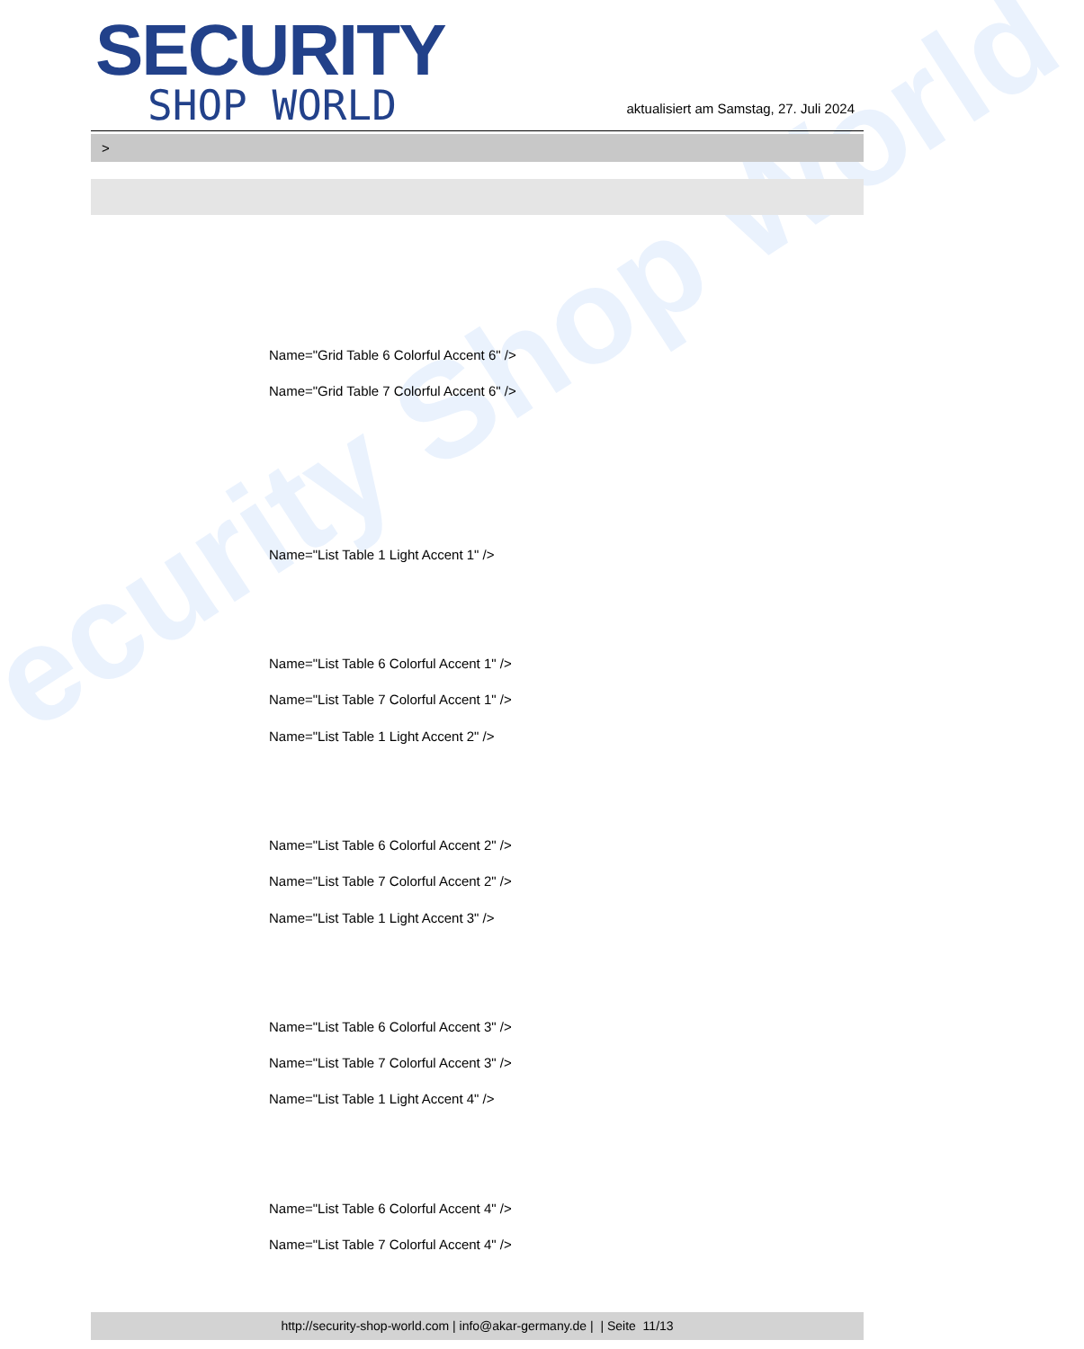ecurity Shop World
SECURITY
SHOP WORLD
aktualisiert am Samstag, 27. Juli 2024
>
Name="Grid Table 6 Colorful Accent 6" />
Name="Grid Table 7 Colorful Accent 6" />
Name="List Table 1 Light Accent 1" />
Name="List Table 6 Colorful Accent 1" />
Name="List Table 7 Colorful Accent 1" />
Name="List Table 1 Light Accent 2" />
Name="List Table 6 Colorful Accent 2" />
Name="List Table 7 Colorful Accent 2" />
Name="List Table 1 Light Accent 3" />
Name="List Table 6 Colorful Accent 3" />
Name="List Table 7 Colorful Accent 3" />
Name="List Table 1 Light Accent 4" />
Name="List Table 6 Colorful Accent 4" />
Name="List Table 7 Colorful Accent 4" />
http://security-shop-world.com | info@akar-germany.de | | Seite 11/13